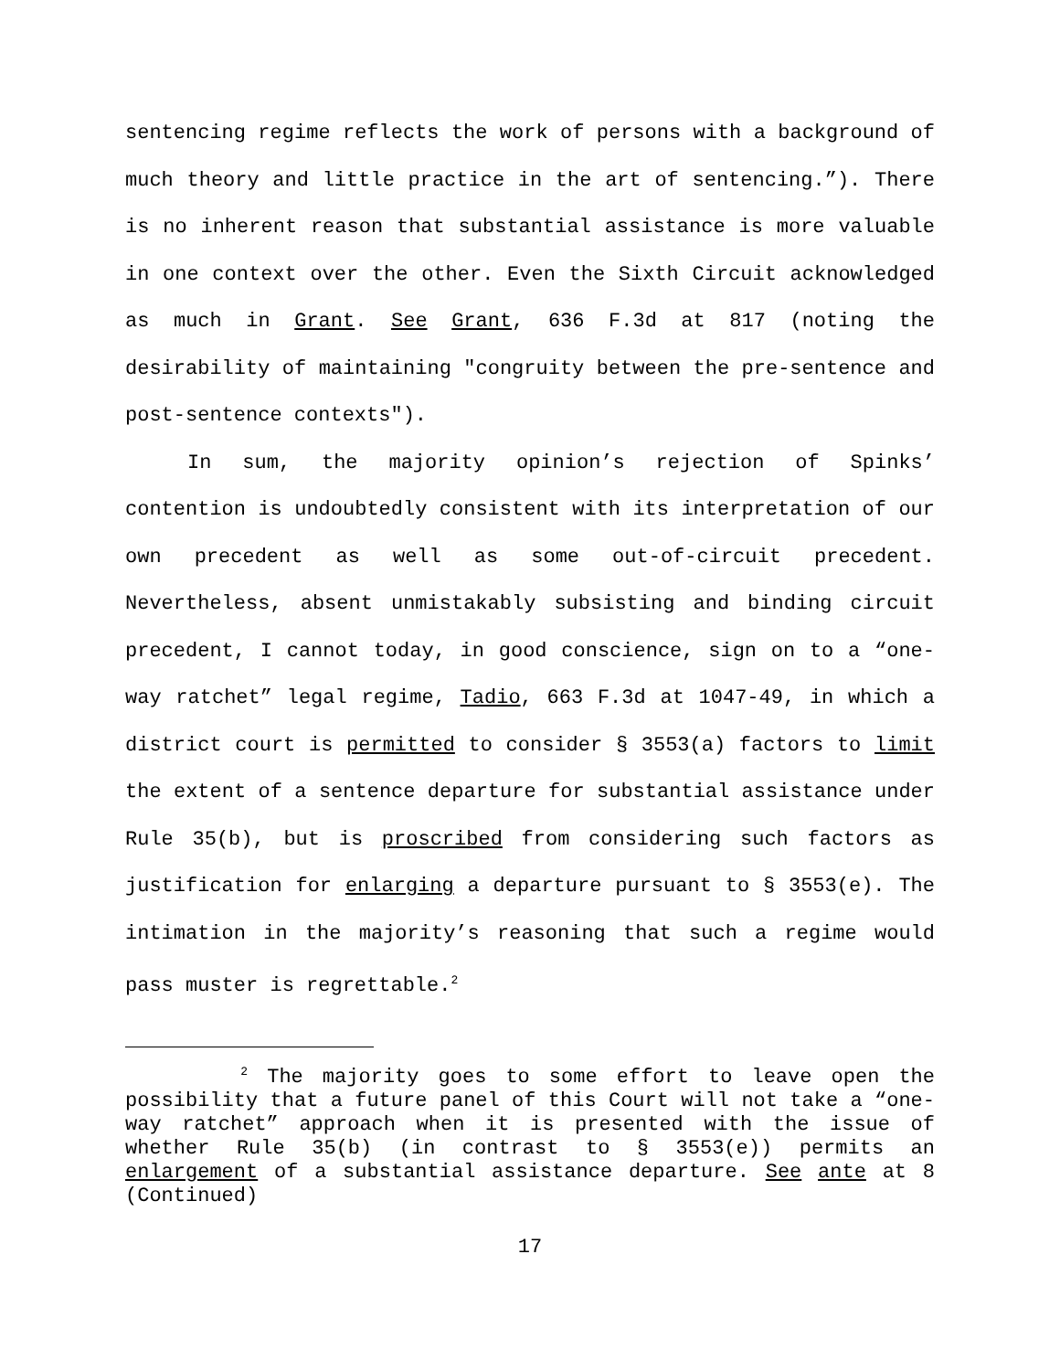sentencing regime reflects the work of persons with a background of much theory and little practice in the art of sentencing.”). There is no inherent reason that substantial assistance is more valuable in one context over the other. Even the Sixth Circuit acknowledged as much in Grant. See Grant, 636 F.3d at 817 (noting the desirability of maintaining "congruity between the pre-sentence and post-sentence contexts").
In sum, the majority opinion’s rejection of Spinks’ contention is undoubtedly consistent with its interpretation of our own precedent as well as some out-of-circuit precedent. Nevertheless, absent unmistakably subsisting and binding circuit precedent, I cannot today, in good conscience, sign on to a “one-way ratchet” legal regime, Tadio, 663 F.3d at 1047-49, in which a district court is permitted to consider § 3553(a) factors to limit the extent of a sentence departure for substantial assistance under Rule 35(b), but is proscribed from considering such factors as justification for enlarging a departure pursuant to § 3553(e). The intimation in the majority’s reasoning that such a regime would pass muster is regrettable.<sup>2</sup>
<sup>2</sup> The majority goes to some effort to leave open the possibility that a future panel of this Court will not take a “one-way ratchet” approach when it is presented with the issue of whether Rule 35(b) (in contrast to § 3553(e)) permits an enlargement of a substantial assistance departure. See ante at 8 (Continued)
17